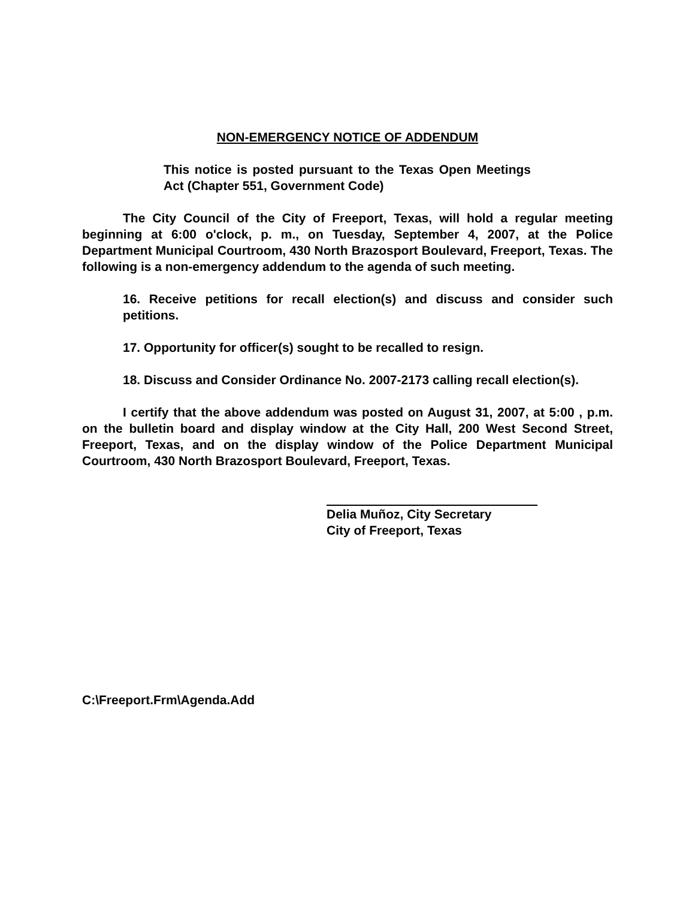NON-EMERGENCY NOTICE OF ADDENDUM
This notice is posted pursuant to the Texas Open Meetings Act (Chapter 551, Government Code)
The City Council of the City of Freeport, Texas, will hold a regular meeting beginning at 6:00 o'clock, p. m., on Tuesday, September 4, 2007, at the Police Department Municipal Courtroom, 430 North Brazosport Boulevard, Freeport, Texas. The following is a non-emergency addendum to the agenda of such meeting.
16. Receive petitions for recall election(s) and discuss and consider such petitions.
17. Opportunity for officer(s) sought to be recalled to resign.
18. Discuss and Consider Ordinance No. 2007-2173 calling recall election(s).
I certify that the above addendum was posted on August 31, 2007, at 5:00 , p.m. on the bulletin board and display window at the City Hall, 200 West Second Street, Freeport, Texas, and on the display window of the Police Department Municipal Courtroom, 430 North Brazosport Boulevard, Freeport, Texas.
Delia Muñoz, City Secretary
City of Freeport, Texas
C:\Freeport.Frm\Agenda.Add